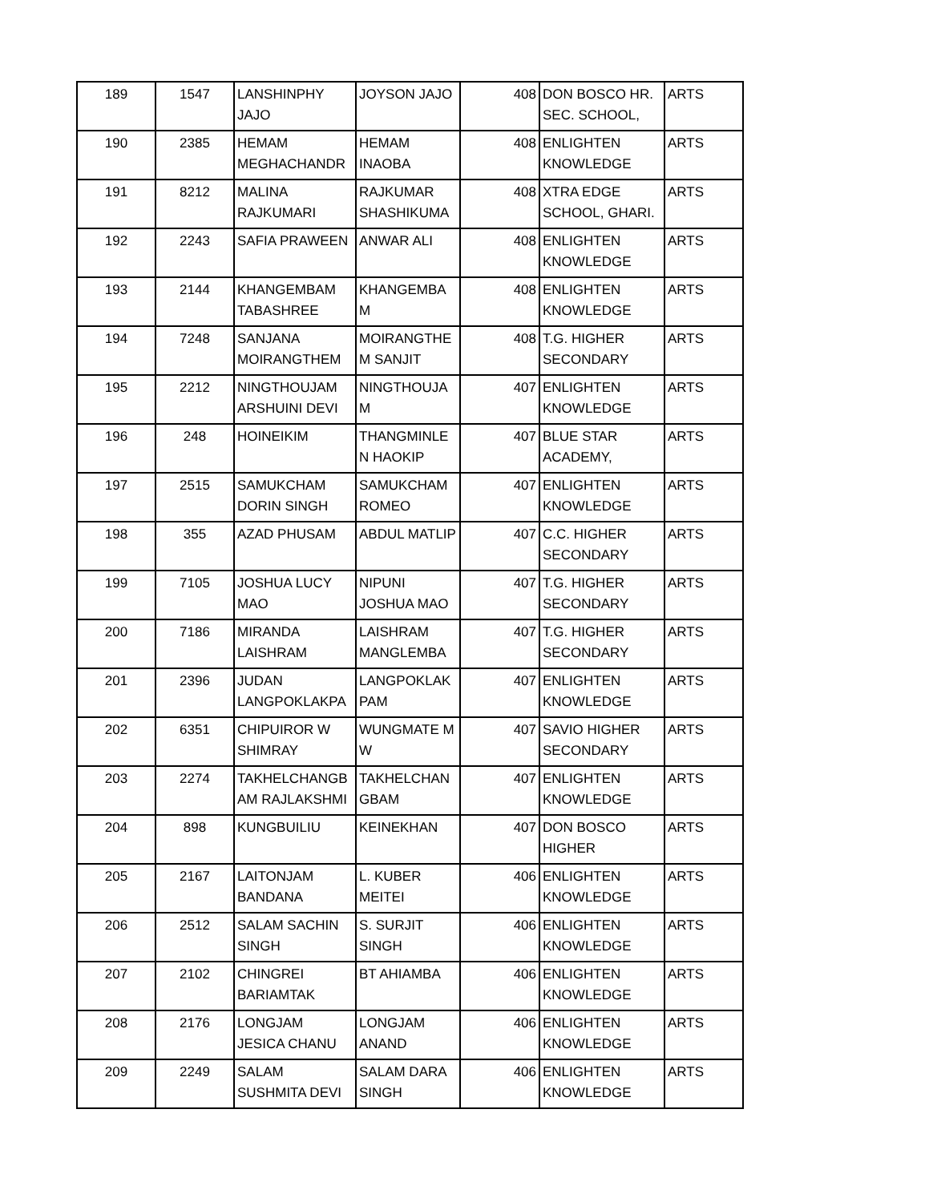| 189 | 1547 | LANSHINPHY JAJO | JOYSON JAJO | 408 | DON BOSCO HR. SEC. SCHOOL, | ARTS |
| 190 | 2385 | HEMAM MEGHACHANDR | HEMAM INAOBA | 408 | ENLIGHTEN KNOWLEDGE | ARTS |
| 191 | 8212 | MALINA RAJKUMARI | RAJKUMAR SHASHIKUMA | 408 | XTRA EDGE SCHOOL, GHARI. | ARTS |
| 192 | 2243 | SAFIA PRAWEEN | ANWAR ALI | 408 | ENLIGHTEN KNOWLEDGE | ARTS |
| 193 | 2144 | KHANGEMBAM TABASHREE | KHANGEMBA M | 408 | ENLIGHTEN KNOWLEDGE | ARTS |
| 194 | 7248 | SANJANA MOIRANGTHEM | MOIRANGTHE M SANJIT | 408 | T.G. HIGHER SECONDARY | ARTS |
| 195 | 2212 | NINGTHOUJAM ARSHUINI DEVI | NINGTHOUJA M | 407 | ENLIGHTEN KNOWLEDGE | ARTS |
| 196 | 248 | HOINEIKIM | THANGMINLE N HAOKIP | 407 | BLUE STAR ACADEMY, | ARTS |
| 197 | 2515 | SAMUKCHAM DORIN SINGH | SAMUKCHAM ROMEO | 407 | ENLIGHTEN KNOWLEDGE | ARTS |
| 198 | 355 | AZAD PHUSAM | ABDUL MATLIP | 407 | C.C. HIGHER SECONDARY | ARTS |
| 199 | 7105 | JOSHUA LUCY MAO | NIPUNI JOSHUA MAO | 407 | T.G. HIGHER SECONDARY | ARTS |
| 200 | 7186 | MIRANDA LAISHRAM | LAISHRAM MANGLEMBA | 407 | T.G. HIGHER SECONDARY | ARTS |
| 201 | 2396 | JUDAN LANGPOKLAKPA | LANGPOKLAK PAM | 407 | ENLIGHTEN KNOWLEDGE | ARTS |
| 202 | 6351 | CHIPUIROR W SHIMRAY | WUNGMATE M W | 407 | SAVIO HIGHER SECONDARY | ARTS |
| 203 | 2274 | TAKHELCHANGB AM RAJLAKSHMI | TAKHELCHAN GBAM | 407 | ENLIGHTEN KNOWLEDGE | ARTS |
| 204 | 898 | KUNGBUILIU | KEINEKHAN | 407 | DON BOSCO HIGHER | ARTS |
| 205 | 2167 | LAITONJAM BANDANA | L. KUBER MEITEI | 406 | ENLIGHTEN KNOWLEDGE | ARTS |
| 206 | 2512 | SALAM SACHIN SINGH | S. SURJIT SINGH | 406 | ENLIGHTEN KNOWLEDGE | ARTS |
| 207 | 2102 | CHINGREI BARIAMTAK | BT AHIAMBA | 406 | ENLIGHTEN KNOWLEDGE | ARTS |
| 208 | 2176 | LONGJAM JESICA CHANU | LONGJAM ANAND | 406 | ENLIGHTEN KNOWLEDGE | ARTS |
| 209 | 2249 | SALAM SUSHMITA DEVI | SALAM DARA SINGH | 406 | ENLIGHTEN KNOWLEDGE | ARTS |